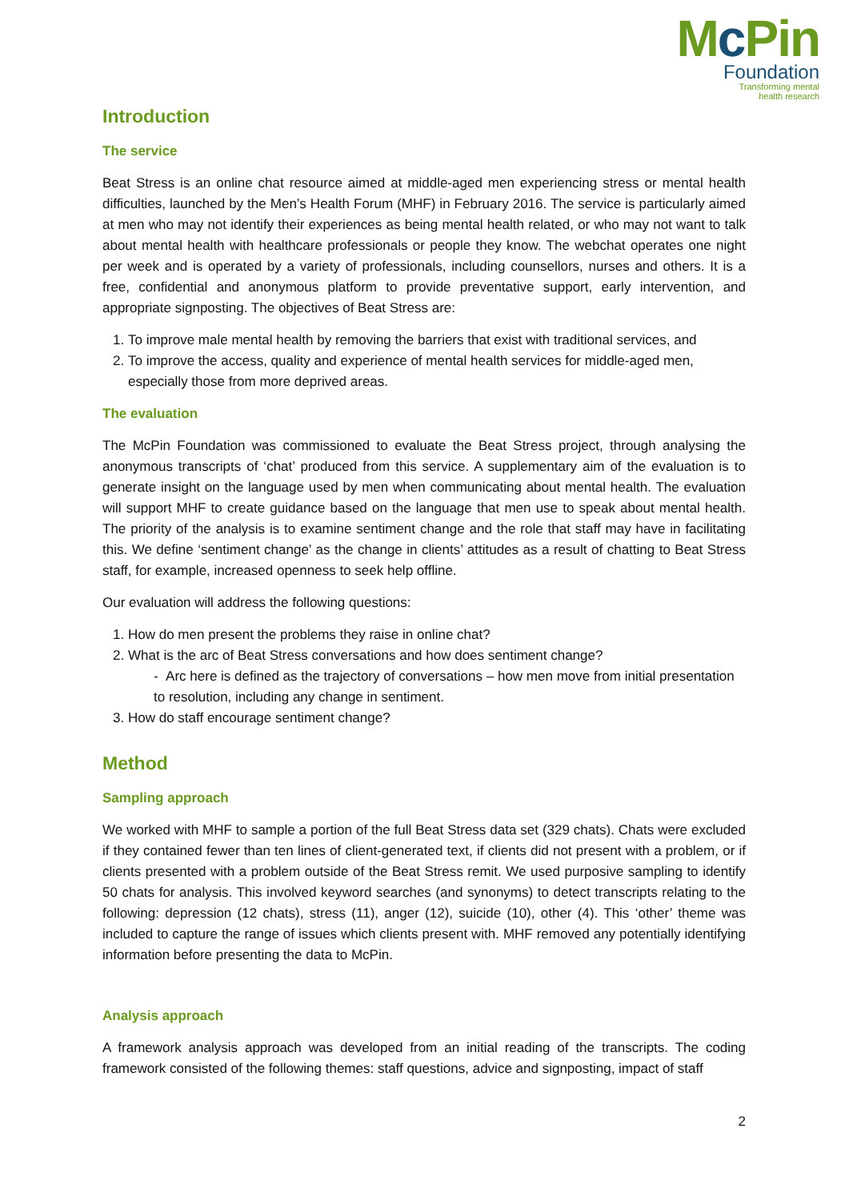Mc Pin
Foundation
Transforming mental
health research
Introduction
The service
Beat Stress is an online chat resource aimed at middle-aged men experiencing stress or mental health difficulties, launched by the Men’s Health Forum (MHF) in February 2016. The service is particularly aimed at men who may not identify their experiences as being mental health related, or who may not want to talk about mental health with healthcare professionals or people they know. The webchat operates one night per week and is operated by a variety of professionals, including counsellors, nurses and others. It is a free, confidential and anonymous platform to provide preventative support, early intervention, and appropriate signposting. The objectives of Beat Stress are:
1. To improve male mental health by removing the barriers that exist with traditional services, and
2. To improve the access, quality and experience of mental health services for middle-aged men, especially those from more deprived areas.
The evaluation
The McPin Foundation was commissioned to evaluate the Beat Stress project, through analysing the anonymous transcripts of ‘chat’ produced from this service. A supplementary aim of the evaluation is to generate insight on the language used by men when communicating about mental health. The evaluation will support MHF to create guidance based on the language that men use to speak about mental health. The priority of the analysis is to examine sentiment change and the role that staff may have in facilitating this. We define ‘sentiment change’ as the change in clients’ attitudes as a result of chatting to Beat Stress staff, for example, increased openness to seek help offline.
Our evaluation will address the following questions:
1. How do men present the problems they raise in online chat?
2. What is the arc of Beat Stress conversations and how does sentiment change?
- Arc here is defined as the trajectory of conversations – how men move from initial presentation to resolution, including any change in sentiment.
3. How do staff encourage sentiment change?
Method
Sampling approach
We worked with MHF to sample a portion of the full Beat Stress data set (329 chats). Chats were excluded if they contained fewer than ten lines of client-generated text, if clients did not present with a problem, or if clients presented with a problem outside of the Beat Stress remit. We used purposive sampling to identify 50 chats for analysis. This involved keyword searches (and synonyms) to detect transcripts relating to the following: depression (12 chats), stress (11), anger (12), suicide (10), other (4). This ‘other’ theme was included to capture the range of issues which clients present with. MHF removed any potentially identifying information before presenting the data to McPin.
Analysis approach
A framework analysis approach was developed from an initial reading of the transcripts. The coding framework consisted of the following themes: staff questions, advice and signposting, impact of staff
2